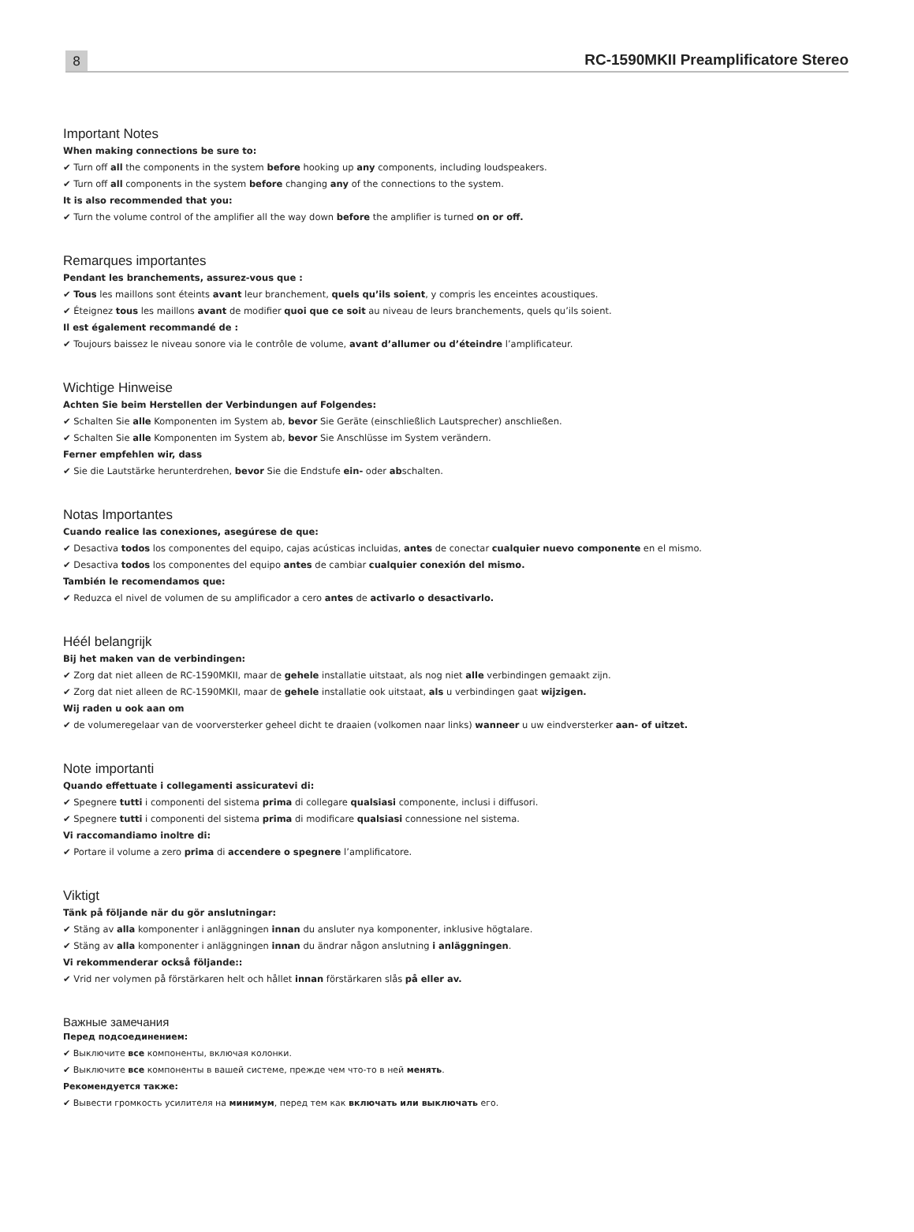8
RC-1590MKII Preamplificatore Stereo
Important Notes
When making connections be sure to:
✔ Turn off all the components in the system before hooking up any components, including loudspeakers.
✔ Turn off all components in the system before changing any of the connections to the system.
It is also recommended that you:
✔ Turn the volume control of the amplifier all the way down before the amplifier is turned on or off.
Remarques importantes
Pendant les branchements, assurez-vous que :
✔ Tous les maillons sont éteints avant leur branchement, quels qu’ils soient, y compris les enceintes acoustiques.
✔ Éteignez tous les maillons avant de modifier quoi que ce soit au niveau de leurs branchements, quels qu’ils soient.
Il est également recommandé de :
✔ Toujours baissez le niveau sonore via le contrôle de volume, avant d’allumer ou d’éteindre l’amplificateur.
Wichtige Hinweise
Achten Sie beim Herstellen der Verbindungen auf Folgendes:
✔ Schalten Sie alle Komponenten im System ab, bevor Sie Geräte (einschließlich Lautsprecher) anschließen.
✔ Schalten Sie alle Komponenten im System ab, bevor Sie Anschlüsse im System verändern.
Ferner empfehlen wir, dass
✔ Sie die Lautstärke herunterdrehen, bevor Sie die Endstufe ein- oder abschalten.
Notas Importantes
Cuando realice las conexiones, asegúrese de que:
✔ Desactiva todos los componentes del equipo, cajas acústicas incluidas, antes de conectar cualquier nuevo componente en el mismo.
✔ Desactiva todos los componentes del equipo antes de cambiar cualquier conexión del mismo.
También le recomendamos que:
✔ Reduzca el nivel de volumen de su amplificador a cero antes de activarlo o desactivarlo.
Héél belangrijk
Bij het maken van de verbindingen:
✔ Zorg dat niet alleen de RC-1590MKII, maar de gehele installatie uitstaat, als nog niet alle verbindingen gemaakt zijn.
✔ Zorg dat niet alleen de RC-1590MKII, maar de gehele installatie ook uitstaat, als u verbindingen gaat wijzigen.
Wij raden u ook aan om
✔ de volumeregelaar van de voorversterker geheel dicht te draaien (volkomen naar links) wanneer u uw eindversterker aan- of uitzet.
Note importanti
Quando effettuate i collegamenti assicuratevi di:
✔ Spegnere tutti i componenti del sistema prima di collegare qualsiasi componente, inclusi i diffusori.
✔ Spegnere tutti i componenti del sistema prima di modificare qualsiasi connessione nel sistema.
Vi raccomandiamo inoltre di:
✔ Portare il volume a zero prima di accendere o spegnere l’amplificatore.
Viktigt
Tänk på följande när du gör anslutningar:
✔ Stäng av alla komponenter i anläggningen innan du ansluter nya komponenter, inklusive högtalare.
✔ Stäng av alla komponenter i anläggningen innan du ändrar någon anslutning i anläggningen.
Vi rekommenderar också följande::
✔ Vrid ner volymen på förstärkaren helt och hållet innan förstärkaren slås på eller av.
Важные замечания
Перед подсоединением:
✔ Выключите все компоненты, включая колонки.
✔ Выключите все компоненты в вашей системе, прежде чем что-то в ней менять.
Рекомендуется также:
✔ Вывести громкость усилителя на минимум, перед тем как включать или выключать его.